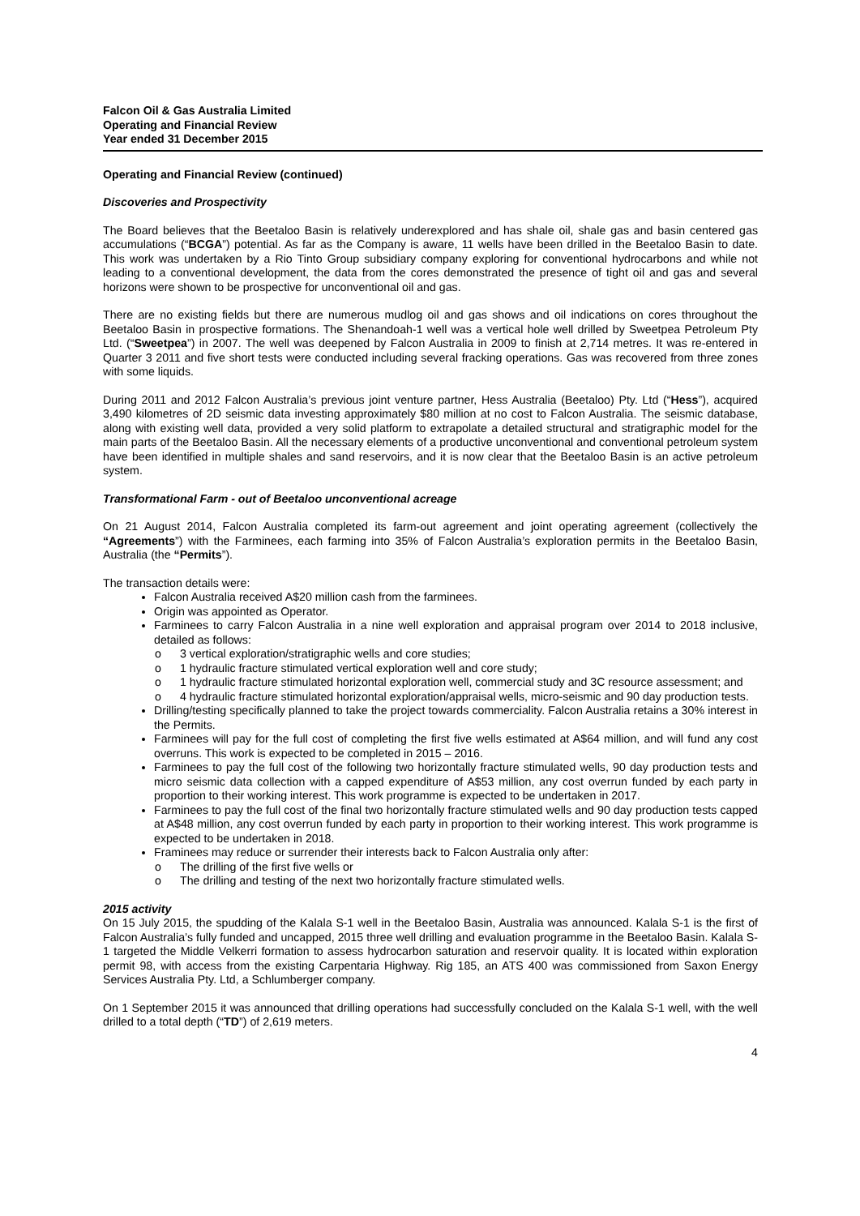Falcon Oil & Gas Australia Limited
Operating and Financial Review
Year ended 31 December 2015
Operating and Financial Review (continued)
Discoveries and Prospectivity
The Board believes that the Beetaloo Basin is relatively underexplored and has shale oil, shale gas and basin centered gas accumulations (“BCGA”) potential. As far as the Company is aware, 11 wells have been drilled in the Beetaloo Basin to date. This work was undertaken by a Rio Tinto Group subsidiary company exploring for conventional hydrocarbons and while not leading to a conventional development, the data from the cores demonstrated the presence of tight oil and gas and several horizons were shown to be prospective for unconventional oil and gas.
There are no existing fields but there are numerous mudlog oil and gas shows and oil indications on cores throughout the Beetaloo Basin in prospective formations. The Shenandoah-1 well was a vertical hole well drilled by Sweetpea Petroleum Pty Ltd. (“Sweetpea”) in 2007. The well was deepened by Falcon Australia in 2009 to finish at 2,714 metres. It was re-entered in Quarter 3 2011 and five short tests were conducted including several fracking operations. Gas was recovered from three zones with some liquids.
During 2011 and 2012 Falcon Australia’s previous joint venture partner, Hess Australia (Beetaloo) Pty. Ltd (“Hess”), acquired 3,490 kilometres of 2D seismic data investing approximately $80 million at no cost to Falcon Australia. The seismic database, along with existing well data, provided a very solid platform to extrapolate a detailed structural and stratigraphic model for the main parts of the Beetaloo Basin. All the necessary elements of a productive unconventional and conventional petroleum system have been identified in multiple shales and sand reservoirs, and it is now clear that the Beetaloo Basin is an active petroleum system.
Transformational Farm - out of Beetaloo unconventional acreage
On 21 August 2014, Falcon Australia completed its farm-out agreement and joint operating agreement (collectively the “Agreements”) with the Farminees, each farming into 35% of Falcon Australia’s exploration permits in the Beetaloo Basin, Australia (the “Permits”).
The transaction details were:
Falcon Australia received A$20 million cash from the farminees.
Origin was appointed as Operator.
Farminees to carry Falcon Australia in a nine well exploration and appraisal program over 2014 to 2018 inclusive, detailed as follows:
o 3 vertical exploration/stratigraphic wells and core studies;
o 1 hydraulic fracture stimulated vertical exploration well and core study;
o 1 hydraulic fracture stimulated horizontal exploration well, commercial study and 3C resource assessment; and
o 4 hydraulic fracture stimulated horizontal exploration/appraisal wells, micro-seismic and 90 day production tests.
Drilling/testing specifically planned to take the project towards commerciality. Falcon Australia retains a 30% interest in the Permits.
Farminees will pay for the full cost of completing the first five wells estimated at A$64 million, and will fund any cost overruns. This work is expected to be completed in 2015 – 2016.
Farminees to pay the full cost of the following two horizontally fracture stimulated wells, 90 day production tests and micro seismic data collection with a capped expenditure of A$53 million, any cost overrun funded by each party in proportion to their working interest. This work programme is expected to be undertaken in 2017.
Farminees to pay the full cost of the final two horizontally fracture stimulated wells and 90 day production tests capped at A$48 million, any cost overrun funded by each party in proportion to their working interest. This work programme is expected to be undertaken in 2018.
Framinees may reduce or surrender their interests back to Falcon Australia only after:
o The drilling of the first five wells or
o The drilling and testing of the next two horizontally fracture stimulated wells.
2015 activity
On 15 July 2015, the spudding of the Kalala S-1 well in the Beetaloo Basin, Australia was announced. Kalala S-1 is the first of Falcon Australia’s fully funded and uncapped, 2015 three well drilling and evaluation programme in the Beetaloo Basin. Kalala S-1 targeted the Middle Velkerri formation to assess hydrocarbon saturation and reservoir quality. It is located within exploration permit 98, with access from the existing Carpentaria Highway. Rig 185, an ATS 400 was commissioned from Saxon Energy Services Australia Pty. Ltd, a Schlumberger company.
On 1 September 2015 it was announced that drilling operations had successfully concluded on the Kalala S-1 well, with the well drilled to a total depth (“TD”) of 2,619 meters.
4